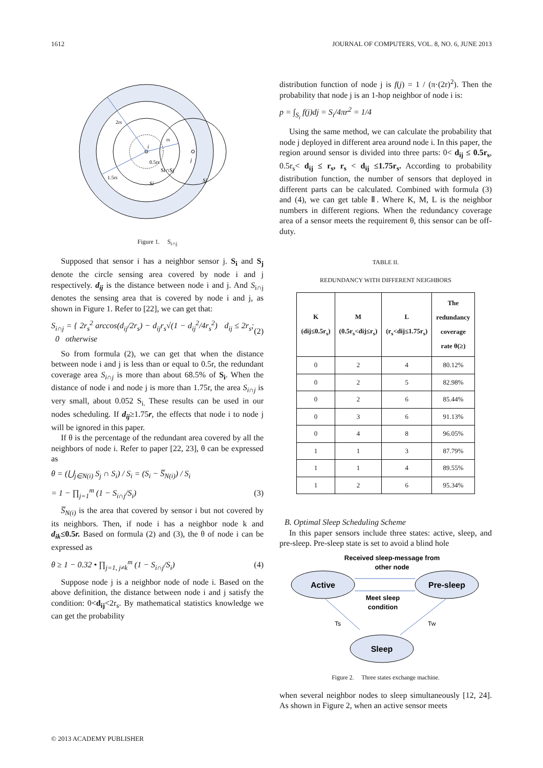1612 JOURNAL OF COMPUTERS, VOL. 8, NO. 6, JUNE 2013
2rs
rs
0.5rs
1.5rs
Si∩Sj
Si
Sj
j
i
Figure 1. S<sub>i∩j</sub>
Supposed that sensor i has a neighbor sensor j. S<sub>i</sub> and S<sub>j</sub> denote the circle sensing area covered by node i and j respectively. d<sub>ij</sub> is the distance between node i and j. And S<sub>i∩j</sub> denotes the sensing area that is covered by node i and j, as shown in Figure 1. Refer to [22], we can get that:
S<sub>i∩j</sub> = { 2r<sub>s</sub><sup>2</sup> arccos(d<sub>ij</sub>/2r<sub>s</sub>) − d<sub>ij</sub>r<sub>s</sub>√(1 − d<sub>ij</sub><sup>2</sup>/4r<sub>s</sub><sup>2</sup>) d<sub>ij</sub> ≤ 2r<sub>s</sub>; 0 otherwise (2)
So from formula (2), we can get that when the distance between node i and j is less than or equal to 0.5r, the redundant coverage area S<sub>i∩j</sub> is more than about 68.5% of S<sub>i</sub>. When the distance of node i and node j is more than 1.75r, the area S<sub>i∩j</sub> is very small, about 0.052 S<sub>i.</sub> These results can be used in our nodes scheduling. If d<sub>ij</sub>≥1.75r, the effects that node i to node j will be ignored in this paper.
If θ is the percentage of the redundant area covered by all the neighbors of node i. Refer to paper [22, 23], θ can be expressed as
θ = (⋃<sub>j∈N(i)</sub> S<sub>j</sub> ∩ S<sub>i</sub>) / S<sub>i</sub> = (S<sub>i</sub> − S̅<sub>N(i)</sub>) / S<sub>i</sub>
= 1 − ∏<sub>j=1</sub><sup>m</sup> (1 − S<sub>i∩j</sub>/S<sub>i</sub>) (3)
S̅<sub>N(i)</sub> is the area that covered by sensor i but not covered by its neighbors. Then, if node i has a neighbor node k and d<sub>ik</sub>≤0.5r. Based on formula (2) and (3), the θ of node i can be expressed as
θ ≥ 1 − 0.32 • ∏<sub>j=1, j≠k</sub><sup>m</sup> (1 − S<sub>i∩j</sub>/S<sub>i</sub>) (4)
Suppose node j is a neighbor node of node i. Based on the above definition, the distance between node i and j satisfy the condition: 0<d<sub>ij</sub><2r<sub>s</sub>. By mathematical statistics knowledge we can get the probability
distribution function of node j is f(j) = 1 / (π·(2r)<sup>2</sup>). Then the probability that node j is an 1-hop neighbor of node i is:
p = ∫<sub>S<sub>i</sub></sub> f(j)dj = S<sub>i</sub>/4πr<sup>2</sup> = 1/4
Using the same method, we can calculate the probability that node j deployed in different area around node i. In this paper, the region around sensor is divided into three parts: 0< d<sub>ij</sub> ≤ 0.5r<sub>s</sub>, 0.5r<sub>s</sub>< d<sub>ij</sub> ≤ r<sub>s</sub>, r<sub>s</sub> < d<sub>ij</sub> ≤1.75r<sub>s</sub>. According to probability distribution function, the number of sensors that deployed in different parts can be calculated. Combined with formula (3) and (4), we can get table Ⅱ. Where K, M, L is the neighbor numbers in different regions. When the redundancy coverage area of a sensor meets the requirement θ, this sensor can be off-duty.
TABLE II.
REDUNDANCY WITH DIFFERENT NEIGHBORS
| K (dij≤0.5r<sub>s</sub>) | M (0.5r<sub>s</sub><dij≤r<sub>s</sub>) | L (r<sub>s</sub><dij≤1.75r<sub>s</sub>) | The redundancy coverage rate θ(≥) |
| --- | --- | --- | --- |
| 0 | 2 | 4 | 80.12% |
| 0 | 2 | 5 | 82.98% |
| 0 | 2 | 6 | 85.44% |
| 0 | 3 | 6 | 91.13% |
| 0 | 4 | 8 | 96.05% |
| 1 | 1 | 3 | 87.79% |
| 1 | 1 | 4 | 89.55% |
| 1 | 2 | 6 | 95.34% |
B. Optimal Sleep Scheduling Scheme
In this paper sensors include three states: active, sleep, and pre-sleep. Pre-sleep state is set to avoid a blind hole
Received sleep-message from
other node
Active
Pre-sleep
Sleep
Meet sleep
condition
Ts
Tw
Figure 2. Three states exchange machine.
when several neighbor nodes to sleep simultaneously [12, 24]. As shown in Figure 2, when an active sensor meets
© 2013 ACADEMY PUBLISHER